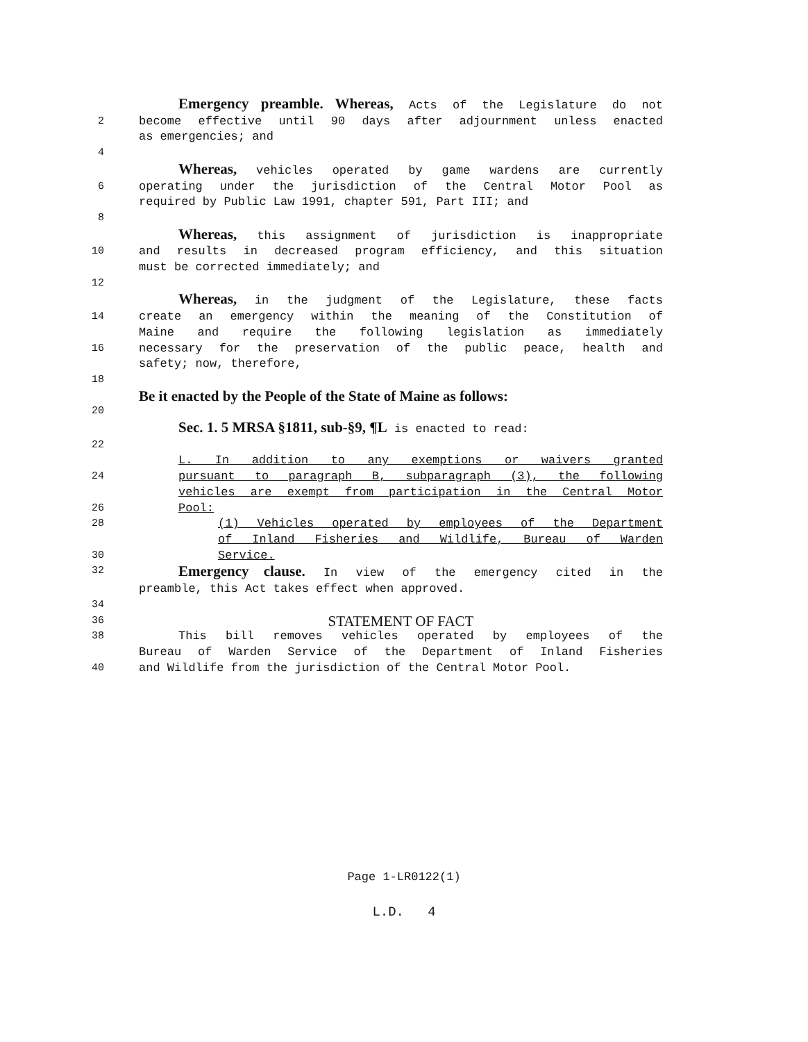Emergency preamble. Whereas, Acts of the Legislature do not
2 become effective until 90 days after adjournment unless enacted
as emergencies; and
4
Whereas, vehicles operated by game wardens are currently
6 operating under the jurisdiction of the Central Motor Pool as
required by Public Law 1991, chapter 591, Part III; and
8
Whereas, this assignment of jurisdiction is inappropriate
10 and results in decreased program efficiency, and this situation
must be corrected immediately; and
12
Whereas, in the judgment of the Legislature, these facts
14 create an emergency within the meaning of the Constitution of
Maine and require the following legislation as immediately
16 necessary for the preservation of the public peace, health and
safety; now, therefore,
18
Be it enacted by the People of the State of Maine as follows:
20
Sec. 1. 5 MRSA §1811, sub-§9, ¶L is enacted to read:
22
L. In addition to any exemptions or waivers granted
24 pursuant to paragraph B, subparagraph (3), the following
vehicles are exempt from participation in the Central Motor
26 Pool:
28 (1) Vehicles operated by employees of the Department
of Inland Fisheries and Wildlife, Bureau of Warden
30 Service.
32
Emergency clause. In view of the emergency cited in the
preamble, this Act takes effect when approved.
34
36
STATEMENT OF FACT
38 This bill removes vehicles operated by employees of the
Bureau of Warden Service of the Department of Inland Fisheries
40 and Wildlife from the jurisdiction of the Central Motor Pool.
Page 1-LR0122(1)
L.D. 4